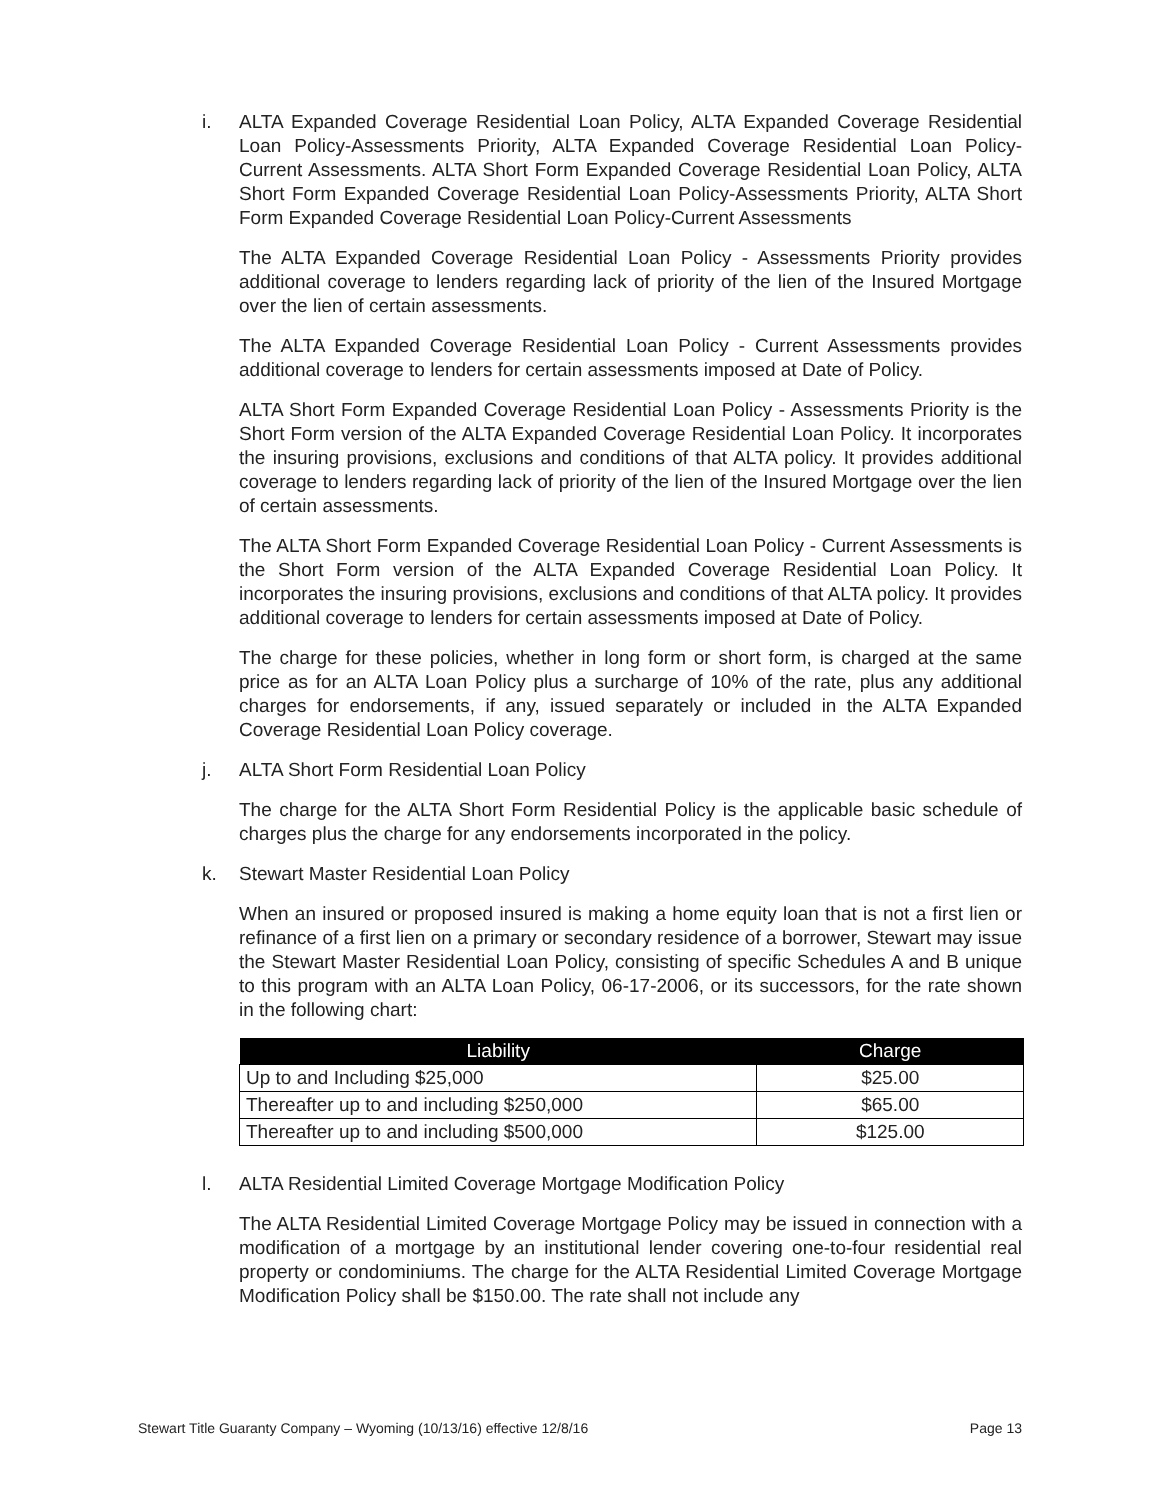i. ALTA Expanded Coverage Residential Loan Policy, ALTA Expanded Coverage Residential Loan Policy-Assessments Priority, ALTA Expanded Coverage Residential Loan Policy-Current Assessments. ALTA Short Form Expanded Coverage Residential Loan Policy, ALTA Short Form Expanded Coverage Residential Loan Policy-Assessments Priority, ALTA Short Form Expanded Coverage Residential Loan Policy-Current Assessments
The ALTA Expanded Coverage Residential Loan Policy - Assessments Priority provides additional coverage to lenders regarding lack of priority of the lien of the Insured Mortgage over the lien of certain assessments.
The ALTA Expanded Coverage Residential Loan Policy - Current Assessments provides additional coverage to lenders for certain assessments imposed at Date of Policy.
ALTA Short Form Expanded Coverage Residential Loan Policy - Assessments Priority is the Short Form version of the ALTA Expanded Coverage Residential Loan Policy. It incorporates the insuring provisions, exclusions and conditions of that ALTA policy. It provides additional coverage to lenders regarding lack of priority of the lien of the Insured Mortgage over the lien of certain assessments.
The ALTA Short Form Expanded Coverage Residential Loan Policy - Current Assessments is the Short Form version of the ALTA Expanded Coverage Residential Loan Policy. It incorporates the insuring provisions, exclusions and conditions of that ALTA policy. It provides additional coverage to lenders for certain assessments imposed at Date of Policy.
The charge for these policies, whether in long form or short form, is charged at the same price as for an ALTA Loan Policy plus a surcharge of 10% of the rate, plus any additional charges for endorsements, if any, issued separately or included in the ALTA Expanded Coverage Residential Loan Policy coverage.
j. ALTA Short Form Residential Loan Policy
The charge for the ALTA Short Form Residential Policy is the applicable basic schedule of charges plus the charge for any endorsements incorporated in the policy.
k. Stewart Master Residential Loan Policy
When an insured or proposed insured is making a home equity loan that is not a first lien or refinance of a first lien on a primary or secondary residence of a borrower, Stewart may issue the Stewart Master Residential Loan Policy, consisting of specific Schedules A and B unique to this program with an ALTA Loan Policy, 06-17-2006, or its successors, for the rate shown in the following chart:
| Liability | Charge |
| --- | --- |
| Up to and Including $25,000 | $25.00 |
| Thereafter up to and including $250,000 | $65.00 |
| Thereafter up to and including $500,000 | $125.00 |
l. ALTA Residential Limited Coverage Mortgage Modification Policy
The ALTA Residential Limited Coverage Mortgage Policy may be issued in connection with a modification of a mortgage by an institutional lender covering one-to-four residential real property or condominiums. The charge for the ALTA Residential Limited Coverage Mortgage Modification Policy shall be $150.00. The rate shall not include any
Stewart Title Guaranty Company – Wyoming (10/13/16) effective 12/8/16 Page 13